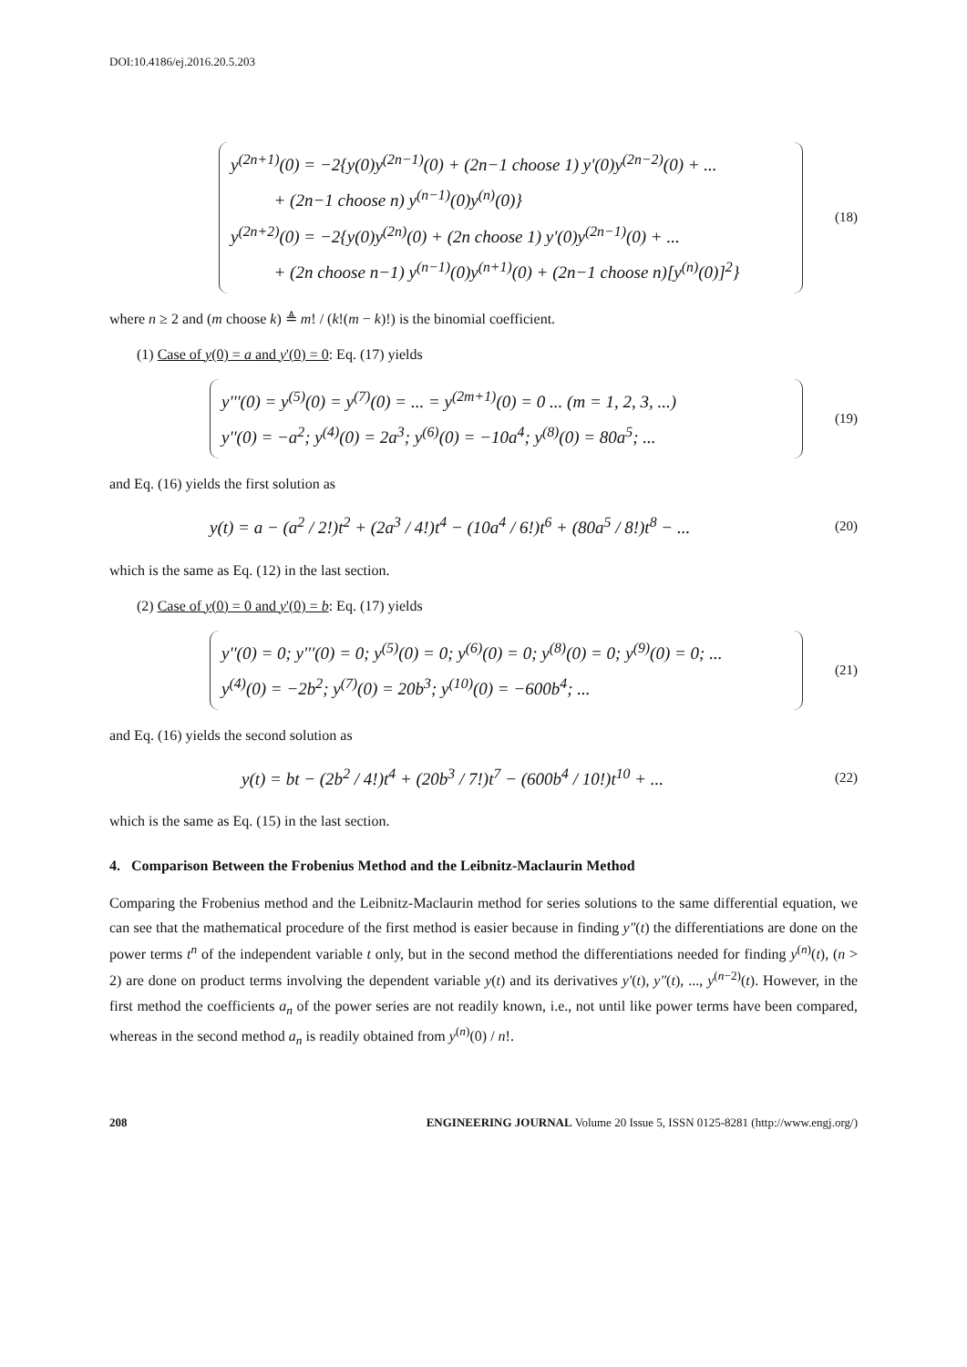DOI:10.4186/ej.2016.20.5.203
y<sup>(2n+1)</sup>(0) = −2{y(0)y<sup>(2n−1)</sup>(0) + (2n−1 choose 1) y'(0)y<sup>(2n−2)</sup>(0) + ...
+ (2n−1 choose n) y<sup>(n−1)</sup>(0)y<sup>(n)</sup>(0)}
y<sup>(2n+2)</sup>(0) = −2{y(0)y<sup>(2n)</sup>(0) + (2n choose 1) y'(0)y<sup>(2n−1)</sup>(0) + ...
+ (2n choose n−1) y<sup>(n−1)</sup>(0)y<sup>(n+1)</sup>(0) + (2n−1 choose n)[y<sup>(n)</sup>(0)]<sup>2</sup>}
(18)
where n ≥ 2 and (m choose k) ≜ m! / (k!(m − k)!) is the binomial coefficient.
(1) Case of y(0) = a and y'(0) = 0: Eq. (17) yields
y'''(0) = y<sup>(5)</sup>(0) = y<sup>(7)</sup>(0) = ... = y<sup>(2m+1)</sup>(0) = 0 ... (m = 1, 2, 3, ...)
y''(0) = −a<sup>2</sup>; y<sup>(4)</sup>(0) = 2a<sup>3</sup>; y<sup>(6)</sup>(0) = −10a<sup>4</sup>; y<sup>(8)</sup>(0) = 80a<sup>5</sup>; ...
(19)
and Eq. (16) yields the first solution as
y(t) = a − (a<sup>2</sup> / 2!)t<sup>2</sup> + (2a<sup>3</sup> / 4!)t<sup>4</sup> − (10a<sup>4</sup> / 6!)t<sup>6</sup> + (80a<sup>5</sup> / 8!)t<sup>8</sup> − ...
(20)
which is the same as Eq. (12) in the last section.
(2) Case of y(0) = 0 and y'(0) = b: Eq. (17) yields
y''(0) = 0; y'''(0) = 0; y<sup>(5)</sup>(0) = 0; y<sup>(6)</sup>(0) = 0; y<sup>(8)</sup>(0) = 0; y<sup>(9)</sup>(0) = 0; ...
y<sup>(4)</sup>(0) = −2b<sup>2</sup>; y<sup>(7)</sup>(0) = 20b<sup>3</sup>; y<sup>(10)</sup>(0) = −600b<sup>4</sup>; ...
(21)
and Eq. (16) yields the second solution as
y(t) = bt − (2b<sup>2</sup> / 4!)t<sup>4</sup> + (20b<sup>3</sup> / 7!)t<sup>7</sup> − (600b<sup>4</sup> / 10!)t<sup>10</sup> + ...
(22)
which is the same as Eq. (15) in the last section.
4. Comparison Between the Frobenius Method and the Leibnitz-Maclaurin Method
Comparing the Frobenius method and the Leibnitz-Maclaurin method for series solutions to the same differential equation, we can see that the mathematical procedure of the first method is easier because in finding y″(t) the differentiations are done on the power terms t<sup>n</sup> of the independent variable t only, but in the second method the differentiations needed for finding y<sup>(n)</sup>(t), (n > 2) are done on product terms involving the dependent variable y(t) and its derivatives y′(t), y″(t), ..., y<sup>(n−2)</sup>(t). However, in the first method the coefficients a<sub>n</sub> of the power series are not readily known, i.e., not until like power terms have been compared, whereas in the second method a<sub>n</sub> is readily obtained from y<sup>(n)</sup>(0) / n!.
208 ENGINEERING JOURNAL Volume 20 Issue 5, ISSN 0125-8281 (http://www.engj.org/)